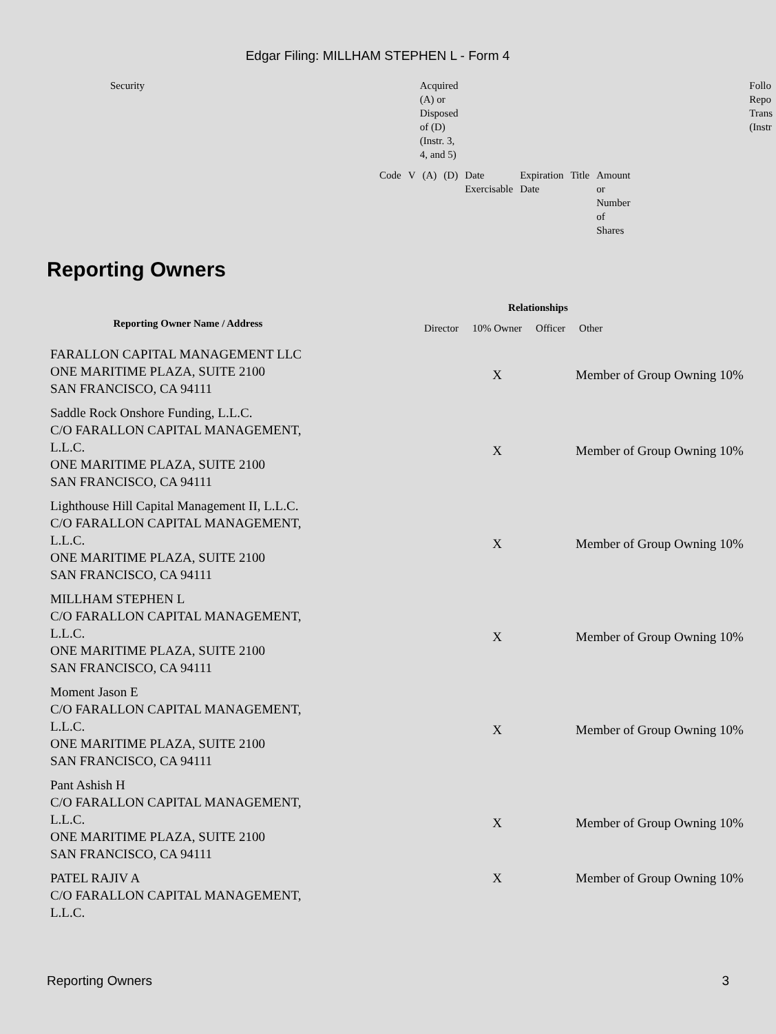Edgar Filing: MILLHAM STEPHEN L - Form 4
| Security | | Acquired (A) or Disposed of (D) (Instr. 3, 4, and 5) | | Follo Repo Trans (Instr |
| Code | V | (A) | (D) | Date Exercisable | Expiration Date | Title | Amount or Number of Shares |
Reporting Owners
| Reporting Owner Name / Address | Relationships | | | |
| --- | --- | --- | --- | --- |
| | Director | 10% Owner | Officer | Other |
| FARALLON CAPITAL MANAGEMENT LLC ONE MARITIME PLAZA, SUITE 2100 SAN FRANCISCO, CA 94111 | | X | | Member of Group Owning 10% |
| Saddle Rock Onshore Funding, L.L.C. C/O FARALLON CAPITAL MANAGEMENT, L.L.C. ONE MARITIME PLAZA, SUITE 2100 SAN FRANCISCO, CA 94111 | | X | | Member of Group Owning 10% |
| Lighthouse Hill Capital Management II, L.L.C. C/O FARALLON CAPITAL MANAGEMENT, L.L.C. ONE MARITIME PLAZA, SUITE 2100 SAN FRANCISCO, CA 94111 | | X | | Member of Group Owning 10% |
| MILLHAM STEPHEN L C/O FARALLON CAPITAL MANAGEMENT, L.L.C. ONE MARITIME PLAZA, SUITE 2100 SAN FRANCISCO, CA 94111 | | X | | Member of Group Owning 10% |
| Moment Jason E C/O FARALLON CAPITAL MANAGEMENT, L.L.C. ONE MARITIME PLAZA, SUITE 2100 SAN FRANCISCO, CA 94111 | | X | | Member of Group Owning 10% |
| Pant Ashish H C/O FARALLON CAPITAL MANAGEMENT, L.L.C. ONE MARITIME PLAZA, SUITE 2100 SAN FRANCISCO, CA 94111 | | X | | Member of Group Owning 10% |
| PATEL RAJIV A C/O FARALLON CAPITAL MANAGEMENT, L.L.C. | | X | | Member of Group Owning 10% |
Reporting Owners 3